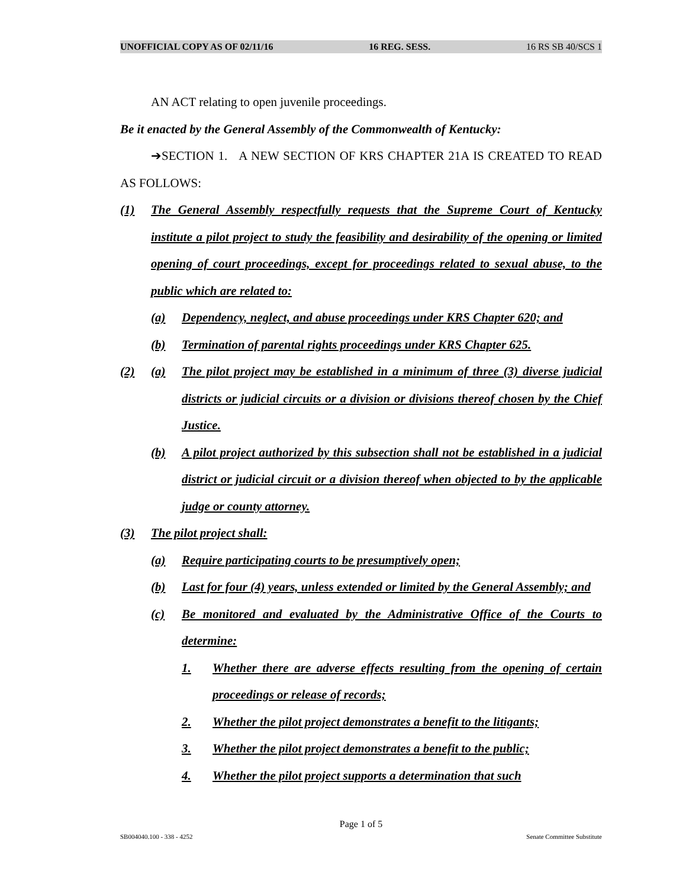UNOFFICIAL COPY AS OF 02/11/16 16 REG. SESS. 16 RS SB 40/SCS 1
AN ACT relating to open juvenile proceedings.
Be it enacted by the General Assembly of the Commonwealth of Kentucky:
➔SECTION 1. A NEW SECTION OF KRS CHAPTER 21A IS CREATED TO READ AS FOLLOWS:
(1) The General Assembly respectfully requests that the Supreme Court of Kentucky institute a pilot project to study the feasibility and desirability of the opening or limited opening of court proceedings, except for proceedings related to sexual abuse, to the public which are related to:
(a) Dependency, neglect, and abuse proceedings under KRS Chapter 620; and
(b) Termination of parental rights proceedings under KRS Chapter 625.
(2) (a) The pilot project may be established in a minimum of three (3) diverse judicial districts or judicial circuits or a division or divisions thereof chosen by the Chief Justice.
(b) A pilot project authorized by this subsection shall not be established in a judicial district or judicial circuit or a division thereof when objected to by the applicable judge or county attorney.
(3) The pilot project shall:
(a) Require participating courts to be presumptively open;
(b) Last for four (4) years, unless extended or limited by the General Assembly; and
(c) Be monitored and evaluated by the Administrative Office of the Courts to determine:
1. Whether there are adverse effects resulting from the opening of certain proceedings or release of records;
2. Whether the pilot project demonstrates a benefit to the litigants;
3. Whether the pilot project demonstrates a benefit to the public;
4. Whether the pilot project supports a determination that such
Page 1 of 5
SB004040.100 - 338 - 4252 Senate Committee Substitute